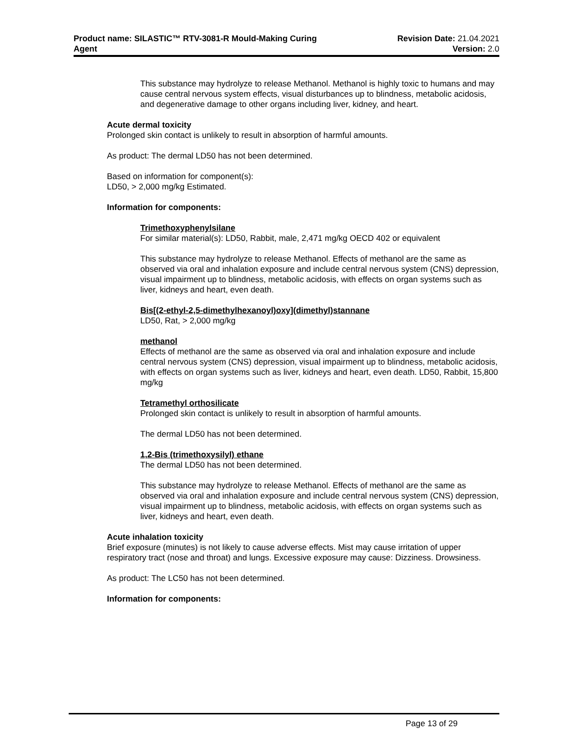Product name: SILASTIC™ RTV-3081-R Mould-Making Curing
Agent
Revision Date: 21.04.2021
Version: 2.0
This substance may hydrolyze to release Methanol. Methanol is highly toxic to humans and may cause central nervous system effects, visual disturbances up to blindness, metabolic acidosis, and degenerative damage to other organs including liver, kidney, and heart.
Acute dermal toxicity
Prolonged skin contact is unlikely to result in absorption of harmful amounts.
As product: The dermal LD50 has not been determined.
Based on information for component(s):
LD50, > 2,000 mg/kg Estimated.
Information for components:
Trimethoxyphenylsilane
For similar material(s): LD50, Rabbit, male, 2,471 mg/kg OECD 402 or equivalent
This substance may hydrolyze to release Methanol. Effects of methanol are the same as observed via oral and inhalation exposure and include central nervous system (CNS) depression, visual impairment up to blindness, metabolic acidosis, with effects on organ systems such as liver, kidneys and heart, even death.
Bis[(2-ethyl-2,5-dimethylhexanoyl)oxy](dimethyl)stannane
LD50, Rat, > 2,000 mg/kg
methanol
Effects of methanol are the same as observed via oral and inhalation exposure and include central nervous system (CNS) depression, visual impairment up to blindness, metabolic acidosis, with effects on organ systems such as liver, kidneys and heart, even death. LD50, Rabbit, 15,800 mg/kg
Tetramethyl orthosilicate
Prolonged skin contact is unlikely to result in absorption of harmful amounts.
The dermal LD50 has not been determined.
1,2-Bis (trimethoxysilyl) ethane
The dermal LD50 has not been determined.
This substance may hydrolyze to release Methanol. Effects of methanol are the same as observed via oral and inhalation exposure and include central nervous system (CNS) depression, visual impairment up to blindness, metabolic acidosis, with effects on organ systems such as liver, kidneys and heart, even death.
Acute inhalation toxicity
Brief exposure (minutes) is not likely to cause adverse effects. Mist may cause irritation of upper respiratory tract (nose and throat) and lungs. Excessive exposure may cause: Dizziness. Drowsiness.
As product: The LC50 has not been determined.
Information for components:
Page 13 of 29